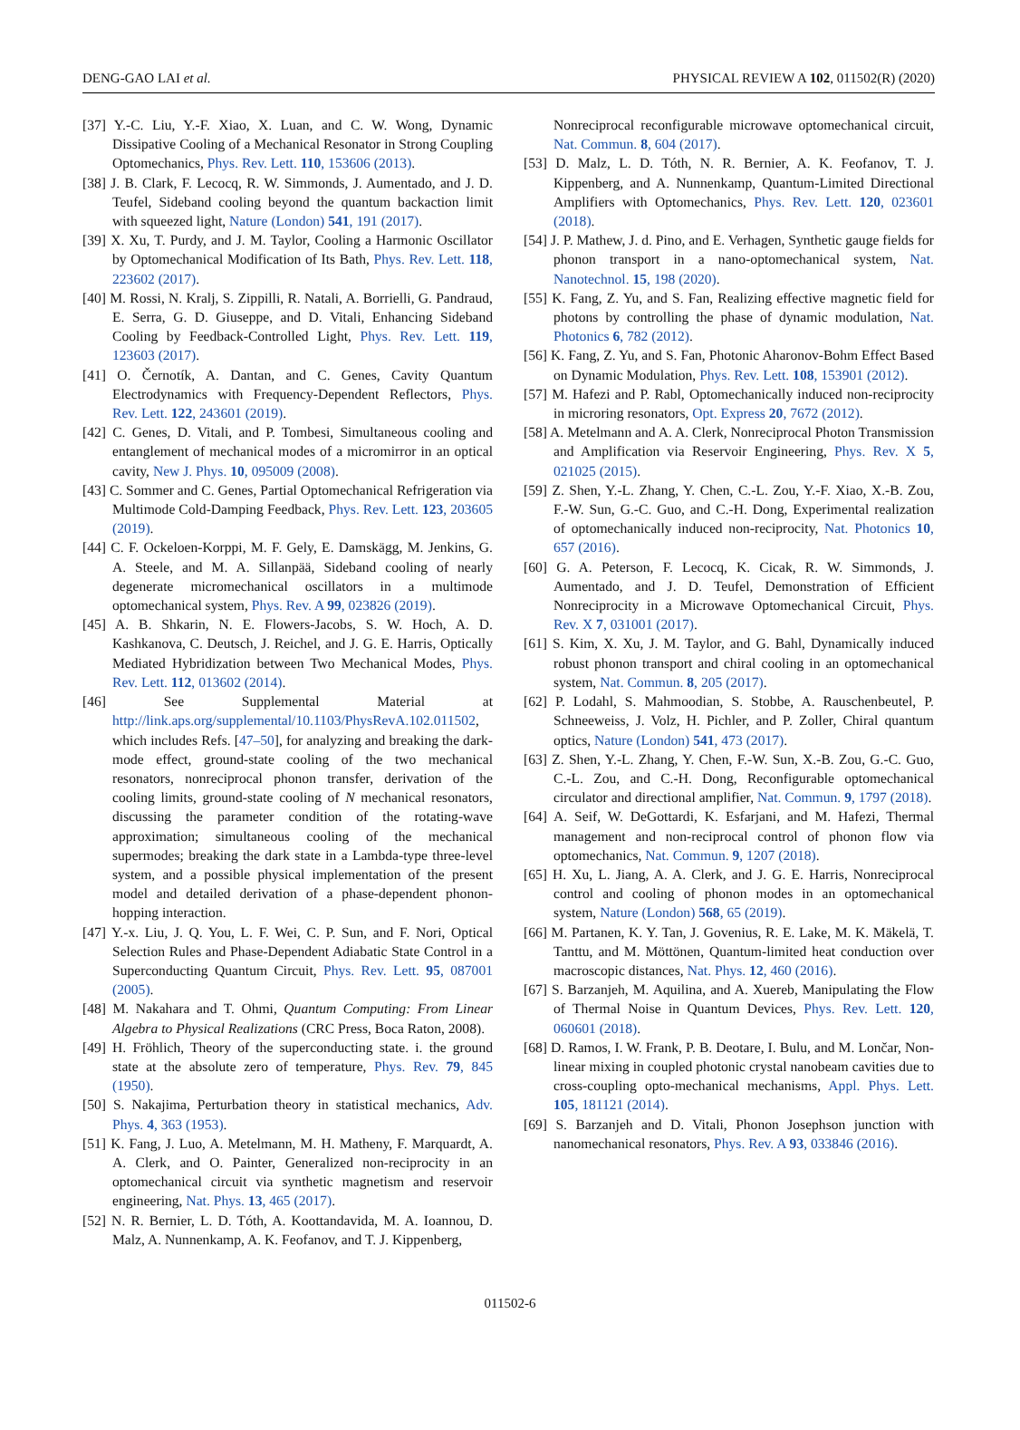DENG-GAO LAI et al. PHYSICAL REVIEW A 102, 011502(R) (2020)
[37] Y.-C. Liu, Y.-F. Xiao, X. Luan, and C. W. Wong, Dynamic Dissipative Cooling of a Mechanical Resonator in Strong Coupling Optomechanics, Phys. Rev. Lett. 110, 153606 (2013).
[38] J. B. Clark, F. Lecocq, R. W. Simmonds, J. Aumentado, and J. D. Teufel, Sideband cooling beyond the quantum backaction limit with squeezed light, Nature (London) 541, 191 (2017).
[39] X. Xu, T. Purdy, and J. M. Taylor, Cooling a Harmonic Oscillator by Optomechanical Modification of Its Bath, Phys. Rev. Lett. 118, 223602 (2017).
[40] M. Rossi, N. Kralj, S. Zippilli, R. Natali, A. Borrielli, G. Pandraud, E. Serra, G. D. Giuseppe, and D. Vitali, Enhancing Sideband Cooling by Feedback-Controlled Light, Phys. Rev. Lett. 119, 123603 (2017).
[41] O. Černotík, A. Dantan, and C. Genes, Cavity Quantum Electrodynamics with Frequency-Dependent Reflectors, Phys. Rev. Lett. 122, 243601 (2019).
[42] C. Genes, D. Vitali, and P. Tombesi, Simultaneous cooling and entanglement of mechanical modes of a micromirror in an optical cavity, New J. Phys. 10, 095009 (2008).
[43] C. Sommer and C. Genes, Partial Optomechanical Refrigeration via Multimode Cold-Damping Feedback, Phys. Rev. Lett. 123, 203605 (2019).
[44] C. F. Ockeloen-Korppi, M. F. Gely, E. Damskägg, M. Jenkins, G. A. Steele, and M. A. Sillanpää, Sideband cooling of nearly degenerate micromechanical oscillators in a multimode optomechanical system, Phys. Rev. A 99, 023826 (2019).
[45] A. B. Shkarin, N. E. Flowers-Jacobs, S. W. Hoch, A. D. Kashkanova, C. Deutsch, J. Reichel, and J. G. E. Harris, Optically Mediated Hybridization between Two Mechanical Modes, Phys. Rev. Lett. 112, 013602 (2014).
[46] See Supplemental Material at http://link.aps.org/supplemental/10.1103/PhysRevA.102.011502, which includes Refs. [47–50], for analyzing and breaking the dark-mode effect, ground-state cooling of the two mechanical resonators, nonreciprocal phonon transfer, derivation of the cooling limits, ground-state cooling of N mechanical resonators, discussing the parameter condition of the rotating-wave approximation; simultaneous cooling of the mechanical supermodes; breaking the dark state in a Lambda-type three-level system, and a possible physical implementation of the present model and detailed derivation of a phase-dependent phonon-hopping interaction.
[47] Y.-x. Liu, J. Q. You, L. F. Wei, C. P. Sun, and F. Nori, Optical Selection Rules and Phase-Dependent Adiabatic State Control in a Superconducting Quantum Circuit, Phys. Rev. Lett. 95, 087001 (2005).
[48] M. Nakahara and T. Ohmi, Quantum Computing: From Linear Algebra to Physical Realizations (CRC Press, Boca Raton, 2008).
[49] H. Fröhlich, Theory of the superconducting state. i. the ground state at the absolute zero of temperature, Phys. Rev. 79, 845 (1950).
[50] S. Nakajima, Perturbation theory in statistical mechanics, Adv. Phys. 4, 363 (1953).
[51] K. Fang, J. Luo, A. Metelmann, M. H. Matheny, F. Marquardt, A. A. Clerk, and O. Painter, Generalized non-reciprocity in an optomechanical circuit via synthetic magnetism and reservoir engineering, Nat. Phys. 13, 465 (2017).
[52] N. R. Bernier, L. D. Tóth, A. Koottandavida, M. A. Ioannou, D. Malz, A. Nunnenkamp, A. K. Feofanov, and T. J. Kippenberg,
Nonreciprocal reconfigurable microwave optomechanical circuit, Nat. Commun. 8, 604 (2017).
[53] D. Malz, L. D. Tóth, N. R. Bernier, A. K. Feofanov, T. J. Kippenberg, and A. Nunnenkamp, Quantum-Limited Directional Amplifiers with Optomechanics, Phys. Rev. Lett. 120, 023601 (2018).
[54] J. P. Mathew, J. d. Pino, and E. Verhagen, Synthetic gauge fields for phonon transport in a nano-optomechanical system, Nat. Nanotechnol. 15, 198 (2020).
[55] K. Fang, Z. Yu, and S. Fan, Realizing effective magnetic field for photons by controlling the phase of dynamic modulation, Nat. Photonics 6, 782 (2012).
[56] K. Fang, Z. Yu, and S. Fan, Photonic Aharonov-Bohm Effect Based on Dynamic Modulation, Phys. Rev. Lett. 108, 153901 (2012).
[57] M. Hafezi and P. Rabl, Optomechanically induced non-reciprocity in microring resonators, Opt. Express 20, 7672 (2012).
[58] A. Metelmann and A. A. Clerk, Nonreciprocal Photon Transmission and Amplification via Reservoir Engineering, Phys. Rev. X 5, 021025 (2015).
[59] Z. Shen, Y.-L. Zhang, Y. Chen, C.-L. Zou, Y.-F. Xiao, X.-B. Zou, F.-W. Sun, G.-C. Guo, and C.-H. Dong, Experimental realization of optomechanically induced non-reciprocity, Nat. Photonics 10, 657 (2016).
[60] G. A. Peterson, F. Lecocq, K. Cicak, R. W. Simmonds, J. Aumentado, and J. D. Teufel, Demonstration of Efficient Nonreciprocity in a Microwave Optomechanical Circuit, Phys. Rev. X 7, 031001 (2017).
[61] S. Kim, X. Xu, J. M. Taylor, and G. Bahl, Dynamically induced robust phonon transport and chiral cooling in an optomechanical system, Nat. Commun. 8, 205 (2017).
[62] P. Lodahl, S. Mahmoodian, S. Stobbe, A. Rauschenbeutel, P. Schneeweiss, J. Volz, H. Pichler, and P. Zoller, Chiral quantum optics, Nature (London) 541, 473 (2017).
[63] Z. Shen, Y.-L. Zhang, Y. Chen, F.-W. Sun, X.-B. Zou, G.-C. Guo, C.-L. Zou, and C.-H. Dong, Reconfigurable optomechanical circulator and directional amplifier, Nat. Commun. 9, 1797 (2018).
[64] A. Seif, W. DeGottardi, K. Esfarjani, and M. Hafezi, Thermal management and non-reciprocal control of phonon flow via optomechanics, Nat. Commun. 9, 1207 (2018).
[65] H. Xu, L. Jiang, A. A. Clerk, and J. G. E. Harris, Nonreciprocal control and cooling of phonon modes in an optomechanical system, Nature (London) 568, 65 (2019).
[66] M. Partanen, K. Y. Tan, J. Govenius, R. E. Lake, M. K. Mäkelä, T. Tanttu, and M. Möttönen, Quantum-limited heat conduction over macroscopic distances, Nat. Phys. 12, 460 (2016).
[67] S. Barzanjeh, M. Aquilina, and A. Xuereb, Manipulating the Flow of Thermal Noise in Quantum Devices, Phys. Rev. Lett. 120, 060601 (2018).
[68] D. Ramos, I. W. Frank, P. B. Deotare, I. Bulu, and M. Lončar, Non-linear mixing in coupled photonic crystal nanobeam cavities due to cross-coupling opto-mechanical mechanisms, Appl. Phys. Lett. 105, 181121 (2014).
[69] S. Barzanjeh and D. Vitali, Phonon Josephson junction with nanomechanical resonators, Phys. Rev. A 93, 033846 (2016).
011502-6